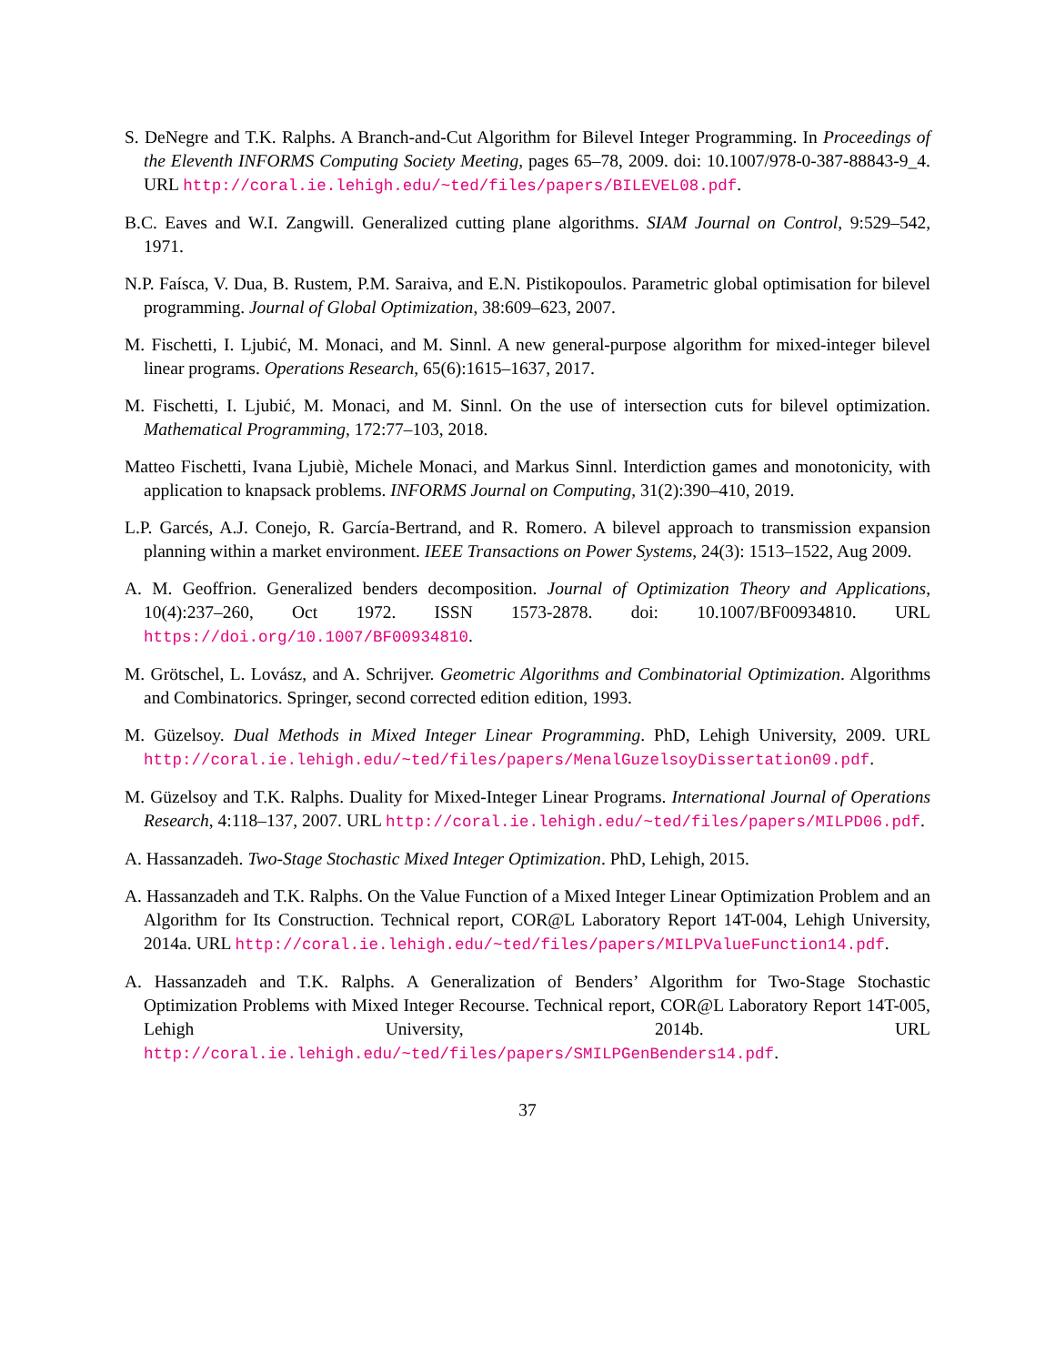S. DeNegre and T.K. Ralphs. A Branch-and-Cut Algorithm for Bilevel Integer Programming. In Proceedings of the Eleventh INFORMS Computing Society Meeting, pages 65–78, 2009. doi: 10.1007/978-0-387-88843-9_4. URL http://coral.ie.lehigh.edu/~ted/files/papers/BILEVEL08.pdf.
B.C. Eaves and W.I. Zangwill. Generalized cutting plane algorithms. SIAM Journal on Control, 9:529–542, 1971.
N.P. Faísca, V. Dua, B. Rustem, P.M. Saraiva, and E.N. Pistikopoulos. Parametric global optimisation for bilevel programming. Journal of Global Optimization, 38:609–623, 2007.
M. Fischetti, I. Ljubić, M. Monaci, and M. Sinnl. A new general-purpose algorithm for mixed-integer bilevel linear programs. Operations Research, 65(6):1615–1637, 2017.
M. Fischetti, I. Ljubić, M. Monaci, and M. Sinnl. On the use of intersection cuts for bilevel optimization. Mathematical Programming, 172:77–103, 2018.
Matteo Fischetti, Ivana Ljubiè, Michele Monaci, and Markus Sinnl. Interdiction games and monotonicity, with application to knapsack problems. INFORMS Journal on Computing, 31(2):390–410, 2019.
L.P. Garcés, A.J. Conejo, R. García-Bertrand, and R. Romero. A bilevel approach to transmission expansion planning within a market environment. IEEE Transactions on Power Systems, 24(3): 1513–1522, Aug 2009.
A. M. Geoffrion. Generalized benders decomposition. Journal of Optimization Theory and Applications, 10(4):237–260, Oct 1972. ISSN 1573-2878. doi: 10.1007/BF00934810. URL https://doi.org/10.1007/BF00934810.
M. Grötschel, L. Lovász, and A. Schrijver. Geometric Algorithms and Combinatorial Optimization. Algorithms and Combinatorics. Springer, second corrected edition edition, 1993.
M. Güzelsoy. Dual Methods in Mixed Integer Linear Programming. PhD, Lehigh University, 2009. URL http://coral.ie.lehigh.edu/~ted/files/papers/MenalGuzelsoyDissertation09.pdf.
M. Güzelsoy and T.K. Ralphs. Duality for Mixed-Integer Linear Programs. International Journal of Operations Research, 4:118–137, 2007. URL http://coral.ie.lehigh.edu/~ted/files/papers/MILPD06.pdf.
A. Hassanzadeh. Two-Stage Stochastic Mixed Integer Optimization. PhD, Lehigh, 2015.
A. Hassanzadeh and T.K. Ralphs. On the Value Function of a Mixed Integer Linear Optimization Problem and an Algorithm for Its Construction. Technical report, COR@L Laboratory Report 14T-004, Lehigh University, 2014a. URL http://coral.ie.lehigh.edu/~ted/files/papers/MILPValueFunction14.pdf.
A. Hassanzadeh and T.K. Ralphs. A Generalization of Benders’ Algorithm for Two-Stage Stochastic Optimization Problems with Mixed Integer Recourse. Technical report, COR@L Laboratory Report 14T-005, Lehigh University, 2014b. URL http://coral.ie.lehigh.edu/~ted/files/papers/SMILPGenBenders14.pdf.
37